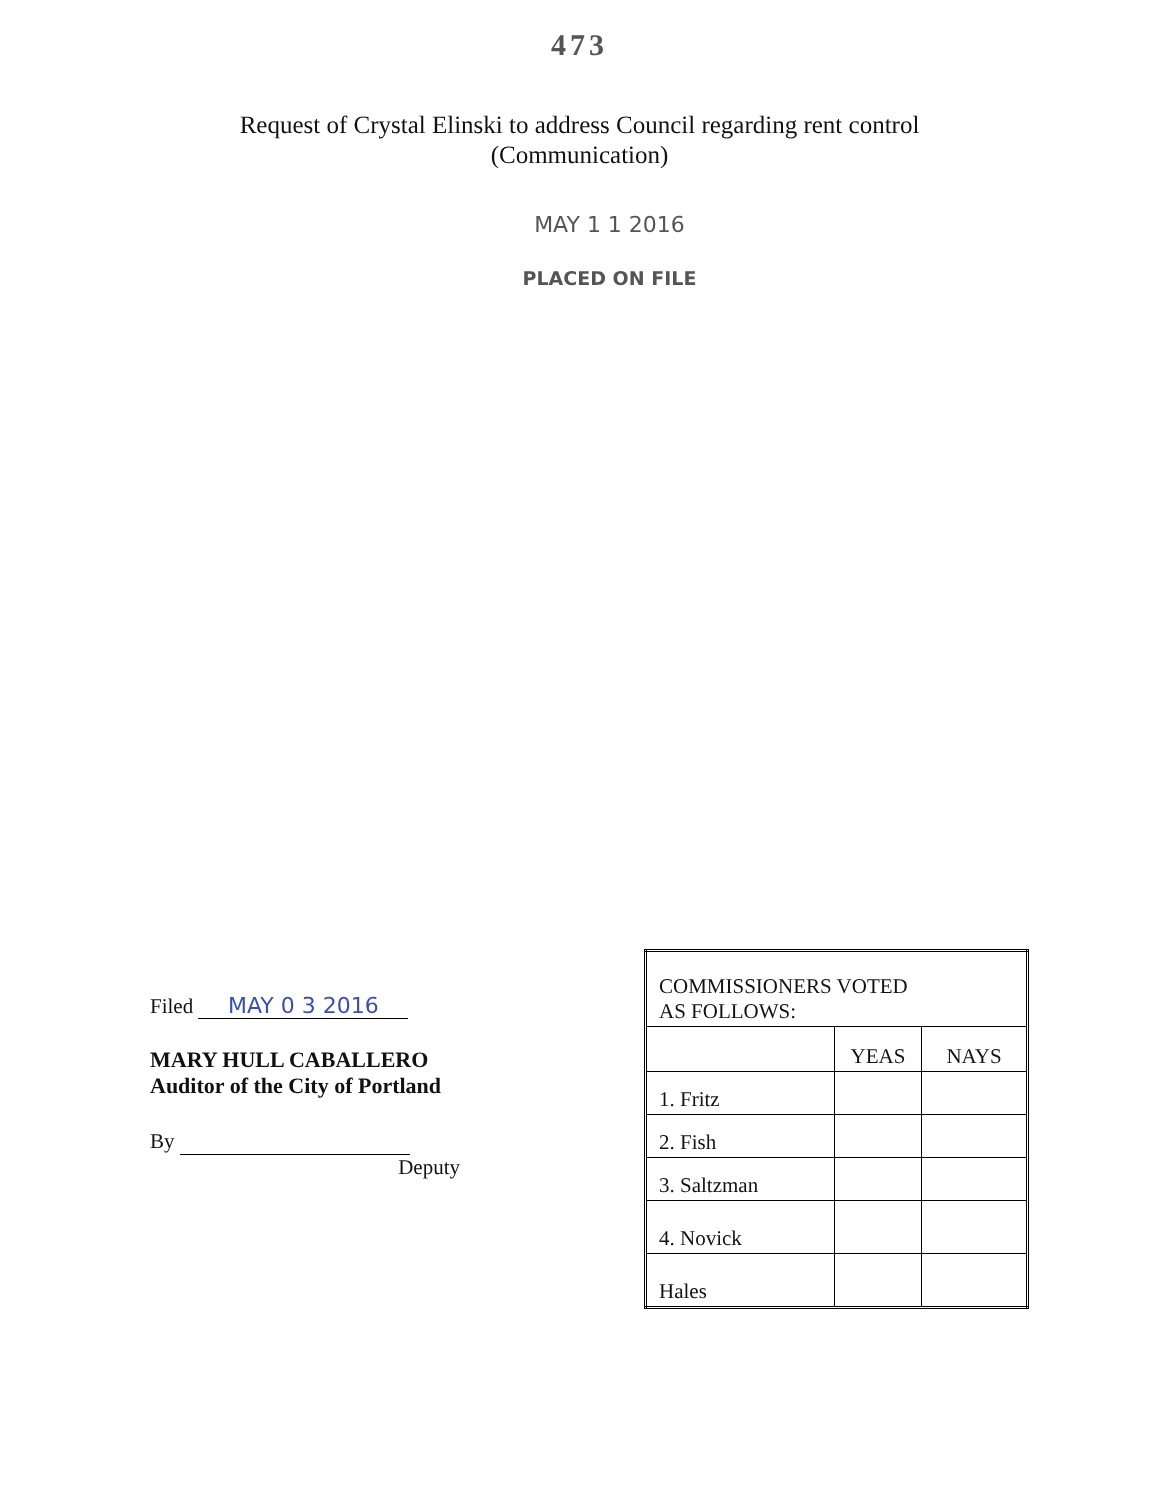473
Request of Crystal Elinski to address Council regarding rent control
(Communication)
MAY 1 1 2016
PLACED ON FILE
Filed MAY 0 3 2016
MARY HULL CABALLERO
Auditor of the City of Portland
By
Deputy
| COMMISSIONERS VOTED AS FOLLOWS: | | |
| --- | --- | --- |
| | YEAS | NAYS |
| 1. Fritz | | |
| 2. Fish | | |
| 3. Saltzman | | |
| 4. Novick | | |
| Hales | | |